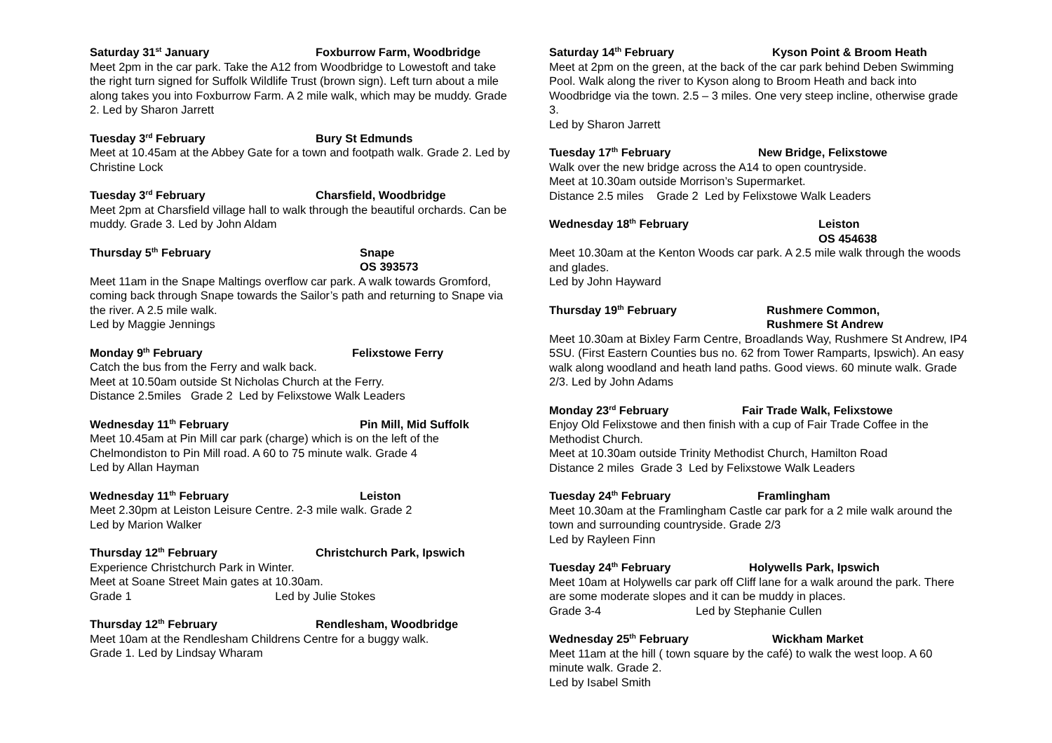Saturday 31<sup>st</sup> January Foxburrow Farm, Woodbridge
Meet 2pm in the car park. Take the A12 from Woodbridge to Lowestoft and take the right turn signed for Suffolk Wildlife Trust (brown sign). Left turn about a mile along takes you into Foxburrow Farm. A 2 mile walk, which may be muddy. Grade 2. Led by Sharon Jarrett
Tuesday 3<sup>rd</sup> February Bury St Edmunds
Meet at 10.45am at the Abbey Gate for a town and footpath walk. Grade 2. Led by Christine Lock
Tuesday 3<sup>rd</sup> February Charsfield, Woodbridge
Meet 2pm at Charsfield village hall to walk through the beautiful orchards. Can be muddy. Grade 3. Led by John Aldam
Thursday 5<sup>th</sup> February Snape
OS 393573
Meet 11am in the Snape Maltings overflow car park. A walk towards Gromford, coming back through Snape towards the Sailor’s path and returning to Snape via the river. A 2.5 mile walk.
Led by Maggie Jennings
Monday 9<sup>th</sup> February Felixstowe Ferry
Catch the bus from the Ferry and walk back.
Meet at 10.50am outside St Nicholas Church at the Ferry.
Distance 2.5miles Grade 2 Led by Felixstowe Walk Leaders
Wednesday 11<sup>th</sup> February Pin Mill, Mid Suffolk
Meet 10.45am at Pin Mill car park (charge) which is on the left of the Chelmondiston to Pin Mill road. A 60 to 75 minute walk. Grade 4
Led by Allan Hayman
Wednesday 11<sup>th</sup> February Leiston
Meet 2.30pm at Leiston Leisure Centre. 2-3 mile walk. Grade 2
Led by Marion Walker
Thursday 12<sup>th</sup> February Christchurch Park, Ipswich
Experience Christchurch Park in Winter.
Meet at Soane Street Main gates at 10.30am.
Grade 1 Led by Julie Stokes
Thursday 12<sup>th</sup> February Rendlesham, Woodbridge
Meet 10am at the Rendlesham Childrens Centre for a buggy walk.
Grade 1. Led by Lindsay Wharam
Saturday 14<sup>th</sup> February Kyson Point & Broom Heath
Meet at 2pm on the green, at the back of the car park behind Deben Swimming Pool. Walk along the river to Kyson along to Broom Heath and back into Woodbridge via the town. 2.5 – 3 miles. One very steep incline, otherwise grade 3.
Led by Sharon Jarrett
Tuesday 17<sup>th</sup> February New Bridge, Felixstowe
Walk over the new bridge across the A14 to open countryside.
Meet at 10.30am outside Morrison’s Supermarket.
Distance 2.5 miles Grade 2 Led by Felixstowe Walk Leaders
Wednesday 18<sup>th</sup> February Leiston
OS 454638
Meet 10.30am at the Kenton Woods car park. A 2.5 mile walk through the woods and glades.
Led by John Hayward
Thursday 19<sup>th</sup> February Rushmere Common,
Rushmere St Andrew
Meet 10.30am at Bixley Farm Centre, Broadlands Way, Rushmere St Andrew, IP4 5SU. (First Eastern Counties bus no. 62 from Tower Ramparts, Ipswich). An easy walk along woodland and heath land paths. Good views. 60 minute walk. Grade 2/3. Led by John Adams
Monday 23<sup>rd</sup> February Fair Trade Walk, Felixstowe
Enjoy Old Felixstowe and then finish with a cup of Fair Trade Coffee in the Methodist Church.
Meet at 10.30am outside Trinity Methodist Church, Hamilton Road
Distance 2 miles Grade 3 Led by Felixstowe Walk Leaders
Tuesday 24<sup>th</sup> February Framlingham
Meet 10.30am at the Framlingham Castle car park for a 2 mile walk around the town and surrounding countryside. Grade 2/3
Led by Rayleen Finn
Tuesday 24<sup>th</sup> February Holywells Park, Ipswich
Meet 10am at Holywells car park off Cliff lane for a walk around the park. There are some moderate slopes and it can be muddy in places.
Grade 3-4 Led by Stephanie Cullen
Wednesday 25<sup>th</sup> February Wickham Market
Meet 11am at the hill ( town square by the café) to walk the west loop. A 60 minute walk. Grade 2.
Led by Isabel Smith